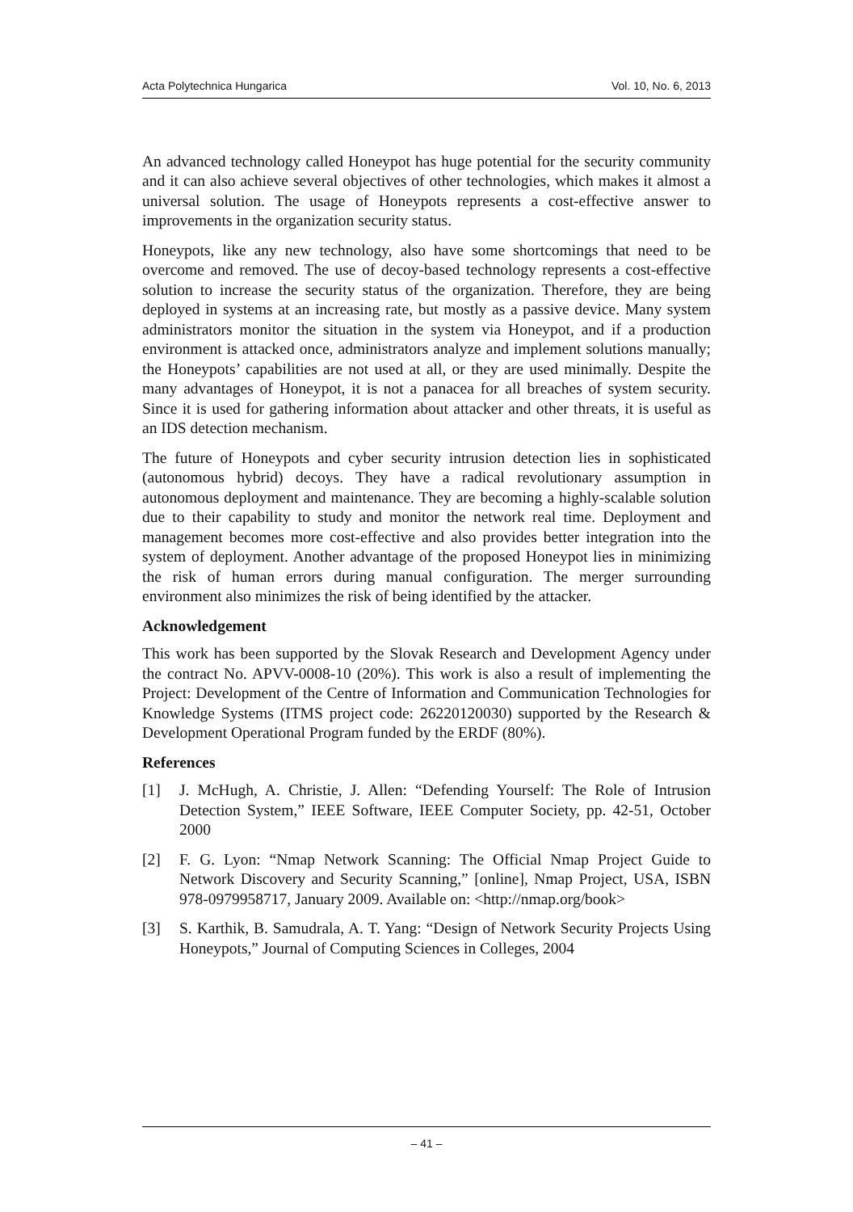Acta Polytechnica Hungarica Vol. 10, No. 6, 2013
An advanced technology called Honeypot has huge potential for the security community and it can also achieve several objectives of other technologies, which makes it almost a universal solution. The usage of Honeypots represents a cost-effective answer to improvements in the organization security status.
Honeypots, like any new technology, also have some shortcomings that need to be overcome and removed. The use of decoy-based technology represents a cost-effective solution to increase the security status of the organization. Therefore, they are being deployed in systems at an increasing rate, but mostly as a passive device. Many system administrators monitor the situation in the system via Honeypot, and if a production environment is attacked once, administrators analyze and implement solutions manually; the Honeypots’ capabilities are not used at all, or they are used minimally. Despite the many advantages of Honeypot, it is not a panacea for all breaches of system security. Since it is used for gathering information about attacker and other threats, it is useful as an IDS detection mechanism.
The future of Honeypots and cyber security intrusion detection lies in sophisticated (autonomous hybrid) decoys. They have a radical revolutionary assumption in autonomous deployment and maintenance. They are becoming a highly-scalable solution due to their capability to study and monitor the network real time. Deployment and management becomes more cost-effective and also provides better integration into the system of deployment. Another advantage of the proposed Honeypot lies in minimizing the risk of human errors during manual configuration. The merger surrounding environment also minimizes the risk of being identified by the attacker.
Acknowledgement
This work has been supported by the Slovak Research and Development Agency under the contract No. APVV-0008-10 (20%). This work is also a result of implementing the Project: Development of the Centre of Information and Communication Technologies for Knowledge Systems (ITMS project code: 26220120030) supported by the Research & Development Operational Program funded by the ERDF (80%).
References
[1] J. McHugh, A. Christie, J. Allen: “Defending Yourself: The Role of Intrusion Detection System,” IEEE Software, IEEE Computer Society, pp. 42-51, October 2000
[2] F. G. Lyon: “Nmap Network Scanning: The Official Nmap Project Guide to Network Discovery and Security Scanning,” [online], Nmap Project, USA, ISBN 978-0979958717, January 2009. Available on: <http://nmap.org/book>
[3] S. Karthik, B. Samudrala, A. T. Yang: “Design of Network Security Projects Using Honeypots,” Journal of Computing Sciences in Colleges, 2004
– 41 –